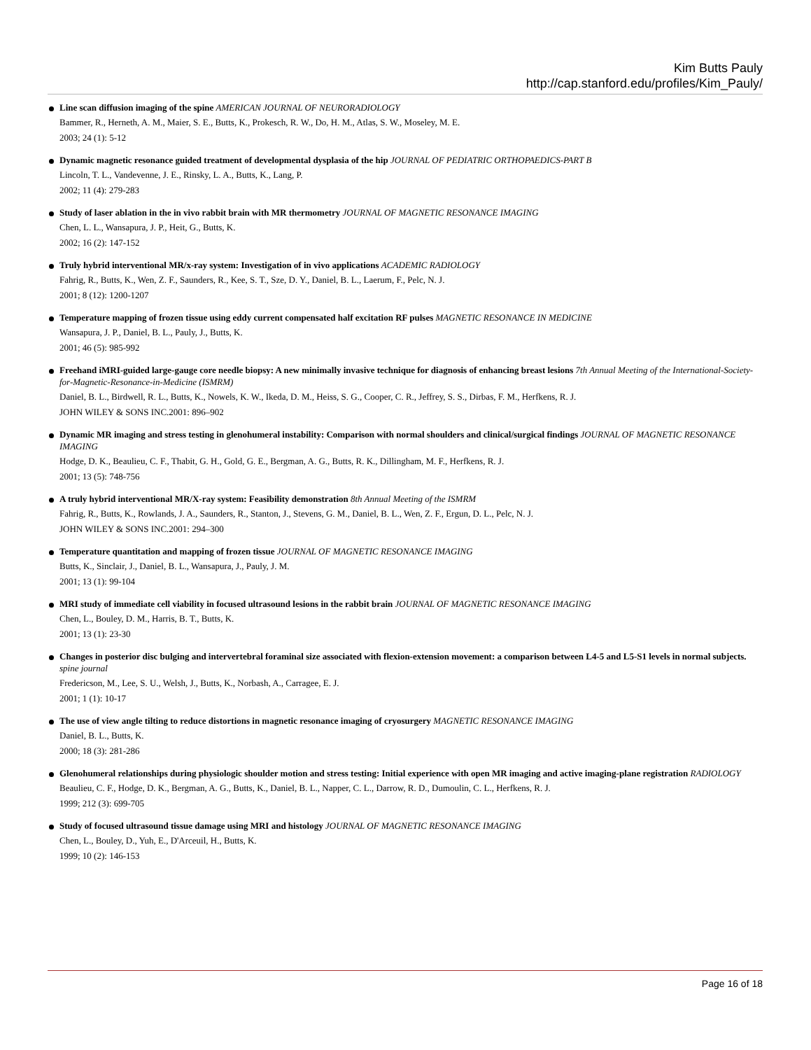Kim Butts Pauly
http://cap.stanford.edu/profiles/Kim_Pauly/
Line scan diffusion imaging of the spine AMERICAN JOURNAL OF NEURORADIOLOGY
Bammer, R., Herneth, A. M., Maier, S. E., Butts, K., Prokesch, R. W., Do, H. M., Atlas, S. W., Moseley, M. E.
2003; 24 (1): 5-12
Dynamic magnetic resonance guided treatment of developmental dysplasia of the hip JOURNAL OF PEDIATRIC ORTHOPAEDICS-PART B
Lincoln, T. L., Vandevenne, J. E., Rinsky, L. A., Butts, K., Lang, P.
2002; 11 (4): 279-283
Study of laser ablation in the in vivo rabbit brain with MR thermometry JOURNAL OF MAGNETIC RESONANCE IMAGING
Chen, L. L., Wansapura, J. P., Heit, G., Butts, K.
2002; 16 (2): 147-152
Truly hybrid interventional MR/x-ray system: Investigation of in vivo applications ACADEMIC RADIOLOGY
Fahrig, R., Butts, K., Wen, Z. F., Saunders, R., Kee, S. T., Sze, D. Y., Daniel, B. L., Laerum, F., Pelc, N. J.
2001; 8 (12): 1200-1207
Temperature mapping of frozen tissue using eddy current compensated half excitation RF pulses MAGNETIC RESONANCE IN MEDICINE
Wansapura, J. P., Daniel, B. L., Pauly, J., Butts, K.
2001; 46 (5): 985-992
Freehand iMRI-guided large-gauge core needle biopsy: A new minimally invasive technique for diagnosis of enhancing breast lesions 7th Annual Meeting of the International-Society-for-Magnetic-Resonance-in-Medicine (ISMRM)
Daniel, B. L., Birdwell, R. L., Butts, K., Nowels, K. W., Ikeda, D. M., Heiss, S. G., Cooper, C. R., Jeffrey, S. S., Dirbas, F. M., Herfkens, R. J.
JOHN WILEY & SONS INC.2001: 896–902
Dynamic MR imaging and stress testing in glenohumeral instability: Comparison with normal shoulders and clinical/surgical findings JOURNAL OF MAGNETIC RESONANCE IMAGING
Hodge, D. K., Beaulieu, C. F., Thabit, G. H., Gold, G. E., Bergman, A. G., Butts, R. K., Dillingham, M. F., Herfkens, R. J.
2001; 13 (5): 748-756
A truly hybrid interventional MR/X-ray system: Feasibility demonstration 8th Annual Meeting of the ISMRM
Fahrig, R., Butts, K., Rowlands, J. A., Saunders, R., Stanton, J., Stevens, G. M., Daniel, B. L., Wen, Z. F., Ergun, D. L., Pelc, N. J.
JOHN WILEY & SONS INC.2001: 294–300
Temperature quantitation and mapping of frozen tissue JOURNAL OF MAGNETIC RESONANCE IMAGING
Butts, K., Sinclair, J., Daniel, B. L., Wansapura, J., Pauly, J. M.
2001; 13 (1): 99-104
MRI study of immediate cell viability in focused ultrasound lesions in the rabbit brain JOURNAL OF MAGNETIC RESONANCE IMAGING
Chen, L., Bouley, D. M., Harris, B. T., Butts, K.
2001; 13 (1): 23-30
Changes in posterior disc bulging and intervertebral foraminal size associated with flexion-extension movement: a comparison between L4-5 and L5-S1 levels in normal subjects. spine journal
Fredericson, M., Lee, S. U., Welsh, J., Butts, K., Norbash, A., Carragee, E. J.
2001; 1 (1): 10-17
The use of view angle tilting to reduce distortions in magnetic resonance imaging of cryosurgery MAGNETIC RESONANCE IMAGING
Daniel, B. L., Butts, K.
2000; 18 (3): 281-286
Glenohumeral relationships during physiologic shoulder motion and stress testing: Initial experience with open MR imaging and active imaging-plane registration RADIOLOGY
Beaulieu, C. F., Hodge, D. K., Bergman, A. G., Butts, K., Daniel, B. L., Napper, C. L., Darrow, R. D., Dumoulin, C. L., Herfkens, R. J.
1999; 212 (3): 699-705
Study of focused ultrasound tissue damage using MRI and histology JOURNAL OF MAGNETIC RESONANCE IMAGING
Chen, L., Bouley, D., Yuh, E., D'Arceuil, H., Butts, K.
1999; 10 (2): 146-153
Page 16 of 18